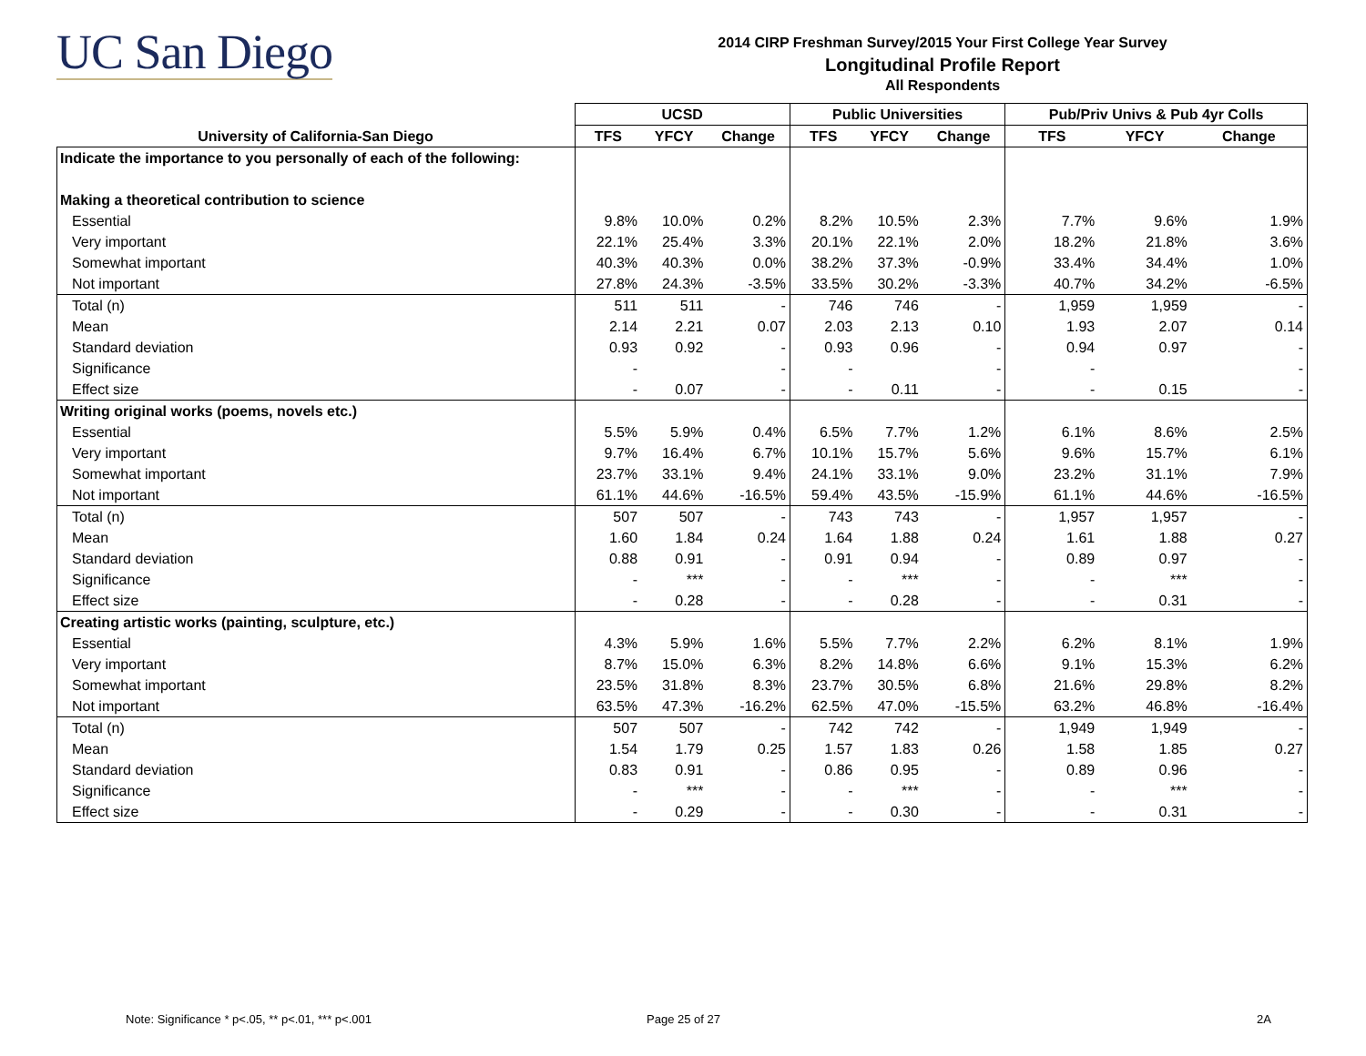UC San Diego
2014 CIRP Freshman Survey/2015 Your First College Year Survey
Longitudinal Profile Report
All Respondents
| | UCSD | | | Public Universities | | | Pub/Priv Univs & Pub 4yr Colls | | |
| --- | --- | --- | --- | --- | --- | --- | --- | --- | --- |
| University of California-San Diego | TFS | YFCY | Change | TFS | YFCY | Change | TFS | YFCY | Change |
| Indicate the importance to you personally of each of the following: | | | | | | | | | |
| Making a theoretical contribution to science | | | | | | | | | |
| Essential | 9.8% | 10.0% | 0.2% | 8.2% | 10.5% | 2.3% | 7.7% | 9.6% | 1.9% |
| Very important | 22.1% | 25.4% | 3.3% | 20.1% | 22.1% | 2.0% | 18.2% | 21.8% | 3.6% |
| Somewhat important | 40.3% | 40.3% | 0.0% | 38.2% | 37.3% | -0.9% | 33.4% | 34.4% | 1.0% |
| Not important | 27.8% | 24.3% | -3.5% | 33.5% | 30.2% | -3.3% | 40.7% | 34.2% | -6.5% |
| Total (n) | 511 | 511 | - | 746 | 746 | - | 1,959 | 1,959 | - |
| Mean | 2.14 | 2.21 | 0.07 | 2.03 | 2.13 | 0.10 | 1.93 | 2.07 | 0.14 |
| Standard deviation | 0.93 | 0.92 | - | 0.93 | 0.96 | - | 0.94 | 0.97 | - |
| Significance | - | | - | - | | - | - | | - |
| Effect size | - | 0.07 | - | - | 0.11 | - | - | 0.15 | - |
| Writing original works (poems, novels etc.) | | | | | | | | | |
| Essential | 5.5% | 5.9% | 0.4% | 6.5% | 7.7% | 1.2% | 6.1% | 8.6% | 2.5% |
| Very important | 9.7% | 16.4% | 6.7% | 10.1% | 15.7% | 5.6% | 9.6% | 15.7% | 6.1% |
| Somewhat important | 23.7% | 33.1% | 9.4% | 24.1% | 33.1% | 9.0% | 23.2% | 31.1% | 7.9% |
| Not important | 61.1% | 44.6% | -16.5% | 59.4% | 43.5% | -15.9% | 61.1% | 44.6% | -16.5% |
| Total (n) | 507 | 507 | - | 743 | 743 | - | 1,957 | 1,957 | - |
| Mean | 1.60 | 1.84 | 0.24 | 1.64 | 1.88 | 0.24 | 1.61 | 1.88 | 0.27 |
| Standard deviation | 0.88 | 0.91 | - | 0.91 | 0.94 | - | 0.89 | 0.97 | - |
| Significance | - | *** | - | - | *** | - | - | *** | - |
| Effect size | - | 0.28 | - | - | 0.28 | - | - | 0.31 | - |
| Creating artistic works (painting, sculpture, etc.) | | | | | | | | | |
| Essential | 4.3% | 5.9% | 1.6% | 5.5% | 7.7% | 2.2% | 6.2% | 8.1% | 1.9% |
| Very important | 8.7% | 15.0% | 6.3% | 8.2% | 14.8% | 6.6% | 9.1% | 15.3% | 6.2% |
| Somewhat important | 23.5% | 31.8% | 8.3% | 23.7% | 30.5% | 6.8% | 21.6% | 29.8% | 8.2% |
| Not important | 63.5% | 47.3% | -16.2% | 62.5% | 47.0% | -15.5% | 63.2% | 46.8% | -16.4% |
| Total (n) | 507 | 507 | - | 742 | 742 | - | 1,949 | 1,949 | - |
| Mean | 1.54 | 1.79 | 0.25 | 1.57 | 1.83 | 0.26 | 1.58 | 1.85 | 0.27 |
| Standard deviation | 0.83 | 0.91 | - | 0.86 | 0.95 | - | 0.89 | 0.96 | - |
| Significance | - | *** | - | - | *** | - | - | *** | - |
| Effect size | - | 0.29 | - | - | 0.30 | - | - | 0.31 | - |
Note: Significance * p<.05, ** p<.01, *** p<.001
Page 25 of 27 2A